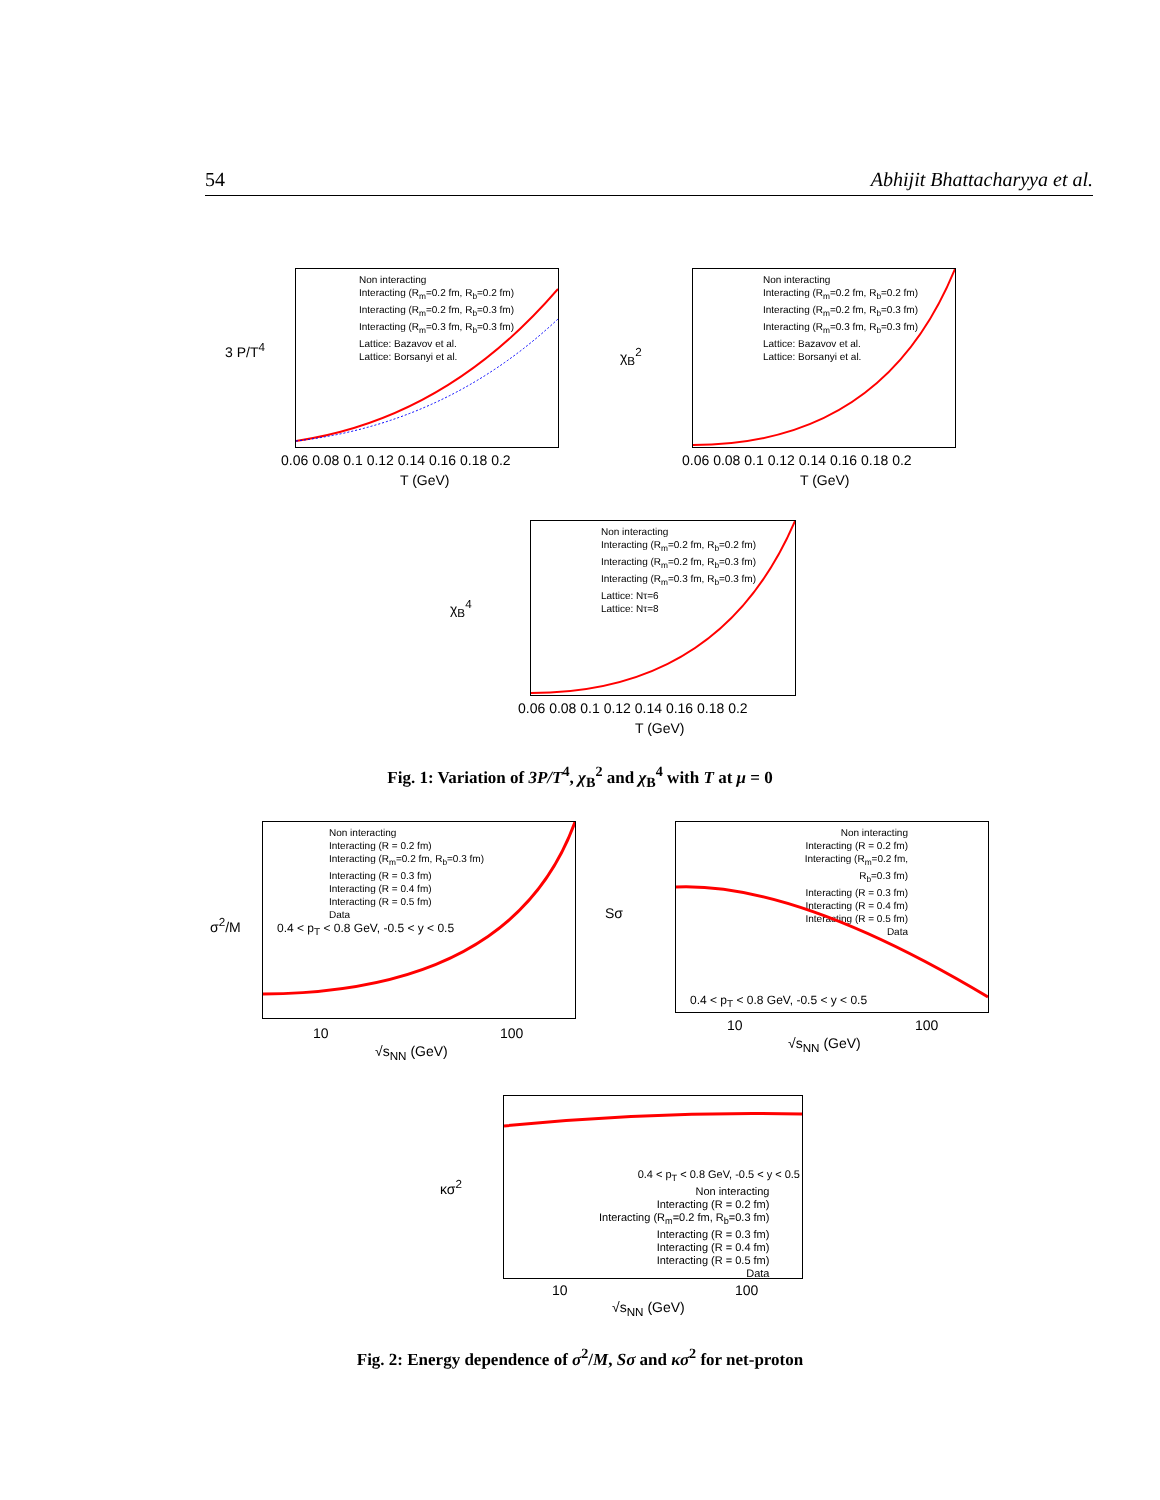54 Abhijit Bhattacharyya et al.
Non interacting
Interacting (R<sub>m</sub>=0.2 fm, R<sub>b</sub>=0.2 fm)
Interacting (R<sub>m</sub>=0.2 fm, R<sub>b</sub>=0.3 fm)
Interacting (R<sub>m</sub>=0.3 fm, R<sub>b</sub>=0.3 fm)
Lattice: Bazavov et al.
Lattice: Borsanyi et al.
3 P/T<sup>4</sup>
0.06 0.08 0.1 0.12 0.14 0.16 0.18 0.2
T (GeV)
Non interacting
Interacting (R<sub>m</sub>=0.2 fm, R<sub>b</sub>=0.2 fm)
Interacting (R<sub>m</sub>=0.2 fm, R<sub>b</sub>=0.3 fm)
Interacting (R<sub>m</sub>=0.3 fm, R<sub>b</sub>=0.3 fm)
Lattice: Bazavov et al.
Lattice: Borsanyi et al.
χ<sub>B</sub><sup>2</sup>
0.06 0.08 0.1 0.12 0.14 0.16 0.18 0.2
T (GeV)
Non interacting
Interacting (R<sub>m</sub>=0.2 fm, R<sub>b</sub>=0.2 fm)
Interacting (R<sub>m</sub>=0.2 fm, R<sub>b</sub>=0.3 fm)
Interacting (R<sub>m</sub>=0.3 fm, R<sub>b</sub>=0.3 fm)
Lattice: Nτ=6
Lattice: Nτ=8
χ<sub>B</sub><sup>4</sup>
0.06 0.08 0.1 0.12 0.14 0.16 0.18 0.2
T (GeV)
Fig. 1: Variation of 3P/T<sup>4</sup>, χ<sub>B</sub><sup>2</sup> and χ<sub>B</sub><sup>4</sup> with T at μ = 0
Non interacting
Interacting (R = 0.2 fm)
Interacting (R<sub>m</sub>=0.2 fm, R<sub>b</sub>=0.3 fm)
Interacting (R = 0.3 fm)
Interacting (R = 0.4 fm)
Interacting (R = 0.5 fm)
Data
0.4 < p<sub>T</sub> < 0.8 GeV, -0.5 < y < 0.5
σ<sup>2</sup>/M
10 100
√s<sub>NN</sub> (GeV)
Non interacting
Interacting (R = 0.2 fm)
Interacting (R<sub>m</sub>=0.2 fm, R<sub>b</sub>=0.3 fm)
Interacting (R = 0.3 fm)
Interacting (R = 0.4 fm)
Interacting (R = 0.5 fm)
Data
0.4 < p<sub>T</sub> < 0.8 GeV, -0.5 < y < 0.5
Sσ
10 100
√s<sub>NN</sub> (GeV)
0.4 < p<sub>T</sub> < 0.8 GeV, -0.5 < y < 0.5
Non interacting
Interacting (R = 0.2 fm)
Interacting (R<sub>m</sub>=0.2 fm, R<sub>b</sub>=0.3 fm)
Interacting (R = 0.3 fm)
Interacting (R = 0.4 fm)
Interacting (R = 0.5 fm)
Data
κσ<sup>2</sup>
10 100
√s<sub>NN</sub> (GeV)
Fig. 2: Energy dependence of σ<sup>2</sup>/M, Sσ and κσ<sup>2</sup> for net-proton